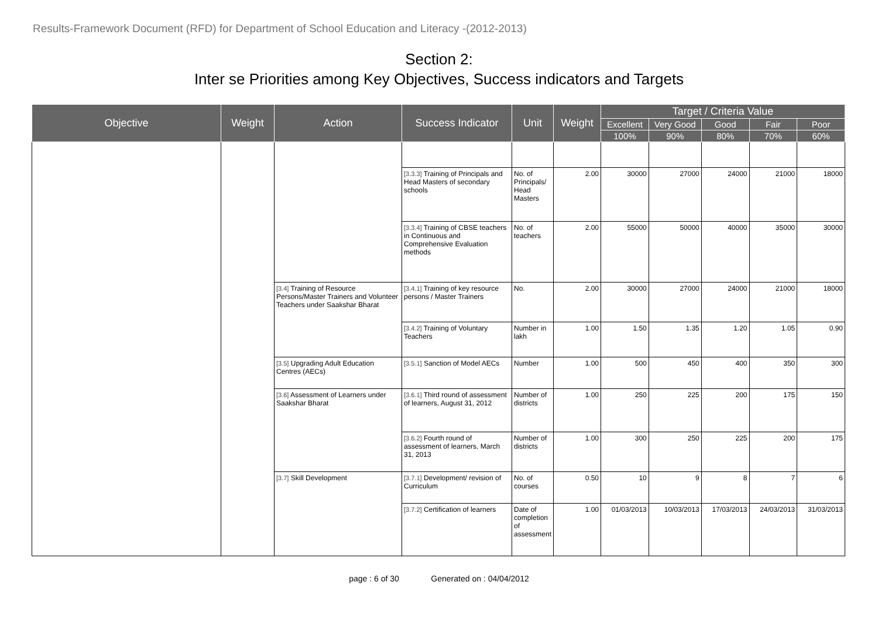Results-Framework Document (RFD) for Department of School Education and Literacy -(2012-2013)
Section 2:
Inter se Priorities among Key Objectives, Success indicators and Targets
| Objective | Weight | Action | Success Indicator | Unit | Weight | Target / Criteria Value | | | | |
| --- | --- | --- | --- | --- | --- | --- | --- | --- | --- | --- |
| | | | | | | Excellent | Very Good | Good | Fair | Poor |
| | | | | | | 100% | 90% | 80% | 70% | 60% |
| | | | [3.3.3] Training of Principals and Head Masters of secondary schools | No. of Principals/ Head Masters | 2.00 | 30000 | 27000 | 24000 | 21000 | 18000 |
| | | | [3.3.4] Training of CBSE teachers in Continuous and Comprehensive Evaluation methods | No. of teachers | 2.00 | 55000 | 50000 | 40000 | 35000 | 30000 |
| | | [3.4] Training of Resource Persons/Master Trainers and Volunteer Teachers under Saakshar Bharat | [3.4.1] Training of key resource persons / Master Trainers | No. | 2.00 | 30000 | 27000 | 24000 | 21000 | 18000 |
| | | | [3.4.2] Training of Voluntary Teachers | Number in lakh | 1.00 | 1.50 | 1.35 | 1.20 | 1.05 | 0.90 |
| | | [3.5] Upgrading Adult Education Centres (AECs) | [3.5.1] Sanction of Model AECs | Number | 1.00 | 500 | 450 | 400 | 350 | 300 |
| | | [3.6] Assessment of Learners under Saakshar Bharat | [3.6.1] Third round of assessment of learners, August 31, 2012 | Number of districts | 1.00 | 250 | 225 | 200 | 175 | 150 |
| | | | [3.6.2] Fourth round of assessment of learners, March 31, 2013 | Number of districts | 1.00 | 300 | 250 | 225 | 200 | 175 |
| | | [3.7] Skill Development | [3.7.1] Development/ revision of Curriculum | No. of courses | 0.50 | 10 | 9 | 8 | 7 | 6 |
| | | | [3.7.2] Certification of learners | Date of completion of assessment | 1.00 | 01/03/2013 | 10/03/2013 | 17/03/2013 | 24/03/2013 | 31/03/2013 |
page : 6 of 30 Generated on : 04/04/2012